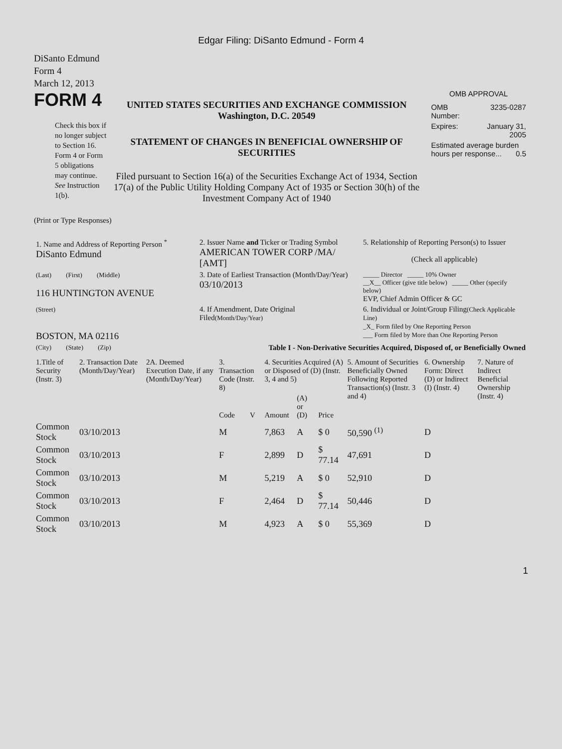Edgar Filing: DiSanto Edmund - Form 4
DiSanto Edmund
Form 4
March 12, 2013
FORM 4
Check this box if no longer subject to Section 16. Form 4 or Form 5 obligations may continue. See Instruction 1(b).
UNITED STATES SECURITIES AND EXCHANGE COMMISSION
Washington, D.C. 20549
STATEMENT OF CHANGES IN BENEFICIAL OWNERSHIP OF SECURITIES
Filed pursuant to Section 16(a) of the Securities Exchange Act of 1934, Section 17(a) of the Public Utility Holding Company Act of 1935 or Section 30(h) of the Investment Company Act of 1940
OMB APPROVAL
| OMB Number: | 3235-0287 |
| Expires: | January 31, 2005 |
| Estimated average burden hours per response... 0.5 | |
(Print or Type Responses)
| 1. Name and Address of Reporting Person <sup>*</sup> DiSanto Edmund | 2. Issuer Name and Ticker or Trading Symbol AMERICAN TOWER CORP /MA/ [AMT] | 5. Relationship of Reporting Person(s) to Issuer (Check all applicable) |
| (Last) (First) (Middle) 116 HUNTINGTON AVENUE | 3. Date of Earliest Transaction (Month/Day/Year) 03/10/2013 | _____ Director _____ 10% Owner __X__ Officer (give title below) _____ Other (specify below) EVP, Chief Admin Officer & GC |
| (Street) BOSTON, MA 02116 | 4. If Amendment, Date Original Filed (Month/Day/Year) | 6. Individual or Joint/Group Filing (Check Applicable Line) _X_ Form filed by One Reporting Person ___ Form filed by More than One Reporting Person |
| (City) (State) (Zip) | Table I - Non-Derivative Securities Acquired, Disposed of, or Beneficially Owned | |
| 1.Title of Security (Instr. 3) | 2. Transaction Date (Month/Day/Year) | 2A. Deemed Execution Date, if any (Month/Day/Year) | 3. Transaction Code (Instr. 8) | | 4. Securities Acquired (A) or Disposed of (D) (Instr. 3, 4 and 5) | | | 5. Amount of Securities Beneficially Owned Following Reported Transaction(s) (Instr. 3 and 4) | 6. Ownership Form: Direct (D) or Indirect (I) (Instr. 4) | 7. Nature of Indirect Beneficial Ownership (Instr. 4) |
| --- | --- | --- | --- | --- | --- | --- | --- | --- | --- | --- |
| | | | Code | V | Amount | (A) or (D) | Price | | | |
| Common Stock | 03/10/2013 | | M | | 7,863 | A | $ 0 | 50,590 <sup>(1)</sup> | D | |
| Common Stock | 03/10/2013 | | F | | 2,899 | D | $ 77.14 | 47,691 | D | |
| Common Stock | 03/10/2013 | | M | | 5,219 | A | $ 0 | 52,910 | D | |
| Common Stock | 03/10/2013 | | F | | 2,464 | D | $ 77.14 | 50,446 | D | |
| Common Stock | 03/10/2013 | | M | | 4,923 | A | $ 0 | 55,369 | D | |
1